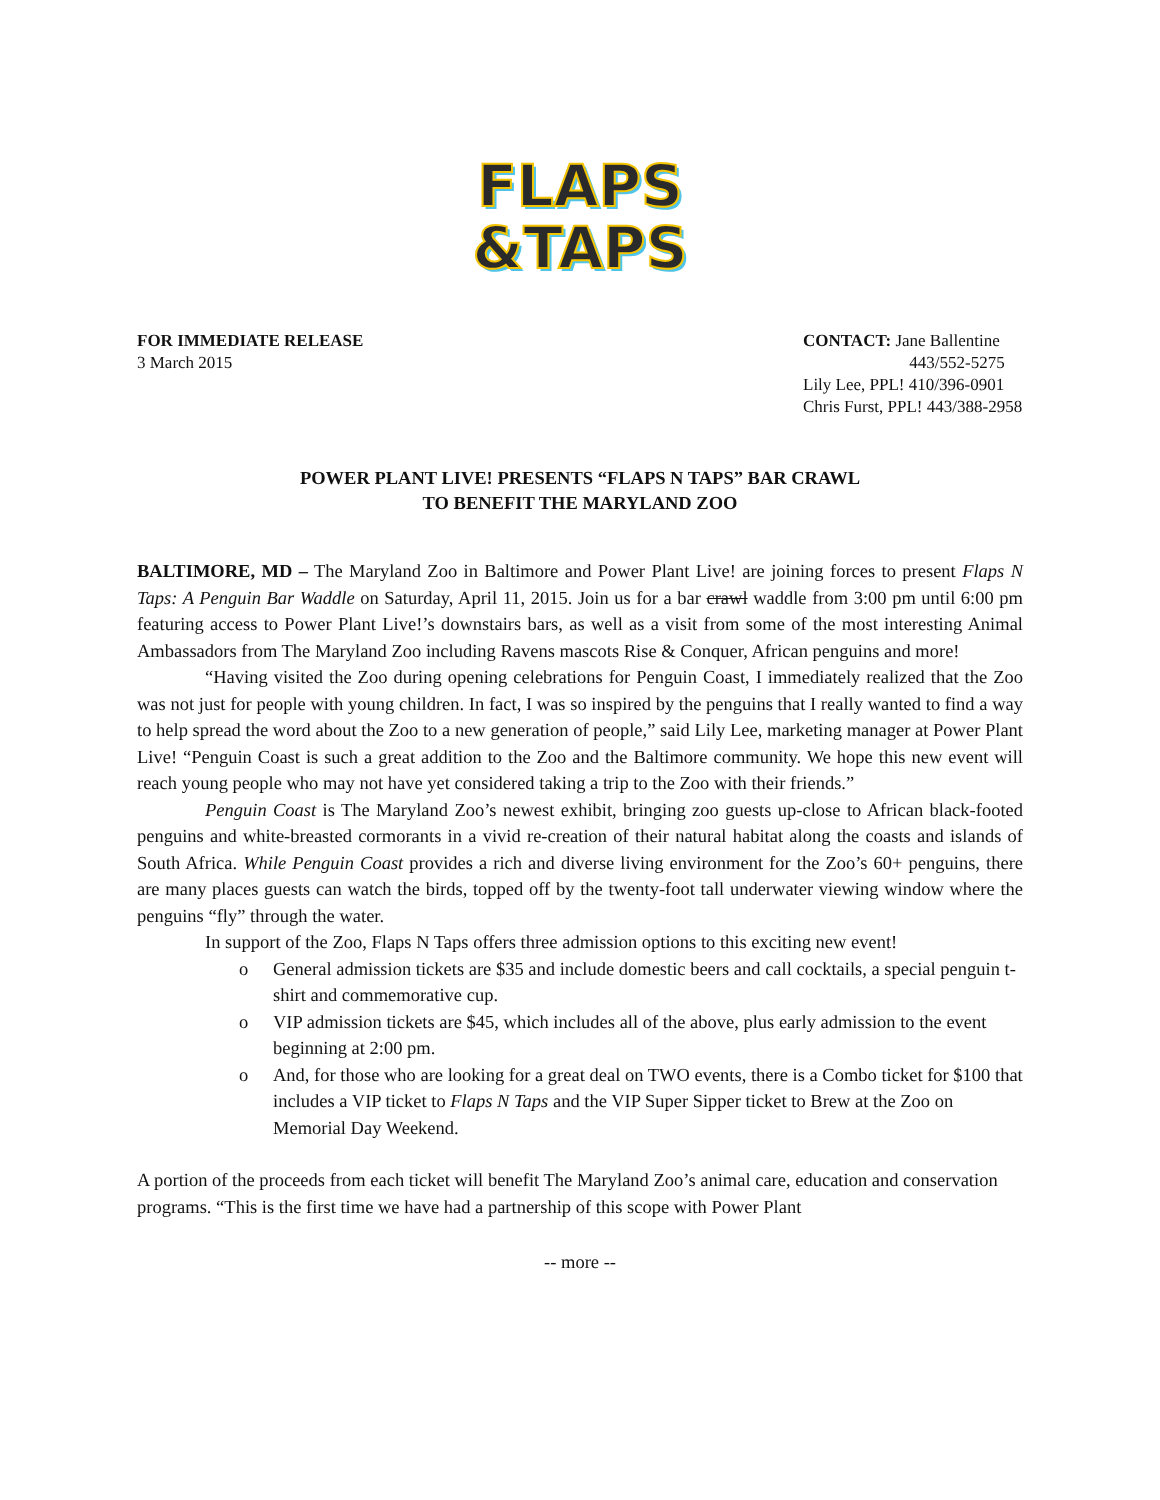FLAPS
&TAPS
FOR IMMEDIATE RELEASE
3 March 2015
CONTACT: Jane Ballentine
443/552-5275
Lily Lee, PPL! 410/396-0901
Chris Furst, PPL! 443/388-2958
POWER PLANT LIVE! PRESENTS “FLAPS N TAPS” BAR CRAWL
TO BENEFIT THE MARYLAND ZOO
BALTIMORE, MD – The Maryland Zoo in Baltimore and Power Plant Live! are joining forces to present Flaps N Taps: A Penguin Bar Waddle on Saturday, April 11, 2015. Join us for a bar crawl waddle from 3:00 pm until 6:00 pm featuring access to Power Plant Live!’s downstairs bars, as well as a visit from some of the most interesting Animal Ambassadors from The Maryland Zoo including Ravens mascots Rise & Conquer, African penguins and more!
“Having visited the Zoo during opening celebrations for Penguin Coast, I immediately realized that the Zoo was not just for people with young children. In fact, I was so inspired by the penguins that I really wanted to find a way to help spread the word about the Zoo to a new generation of people,” said Lily Lee, marketing manager at Power Plant Live! “Penguin Coast is such a great addition to the Zoo and the Baltimore community. We hope this new event will reach young people who may not have yet considered taking a trip to the Zoo with their friends.”
Penguin Coast is The Maryland Zoo’s newest exhibit, bringing zoo guests up-close to African black-footed penguins and white-breasted cormorants in a vivid re-creation of their natural habitat along the coasts and islands of South Africa. While Penguin Coast provides a rich and diverse living environment for the Zoo’s 60+ penguins, there are many places guests can watch the birds, topped off by the twenty-foot tall underwater viewing window where the penguins “fly” through the water.
In support of the Zoo, Flaps N Taps offers three admission options to this exciting new event!
o General admission tickets are $35 and include domestic beers and call cocktails, a special penguin t-shirt and commemorative cup.
o VIP admission tickets are $45, which includes all of the above, plus early admission to the event beginning at 2:00 pm.
o And, for those who are looking for a great deal on TWO events, there is a Combo ticket for $100 that includes a VIP ticket to Flaps N Taps and the VIP Super Sipper ticket to Brew at the Zoo on Memorial Day Weekend.
A portion of the proceeds from each ticket will benefit The Maryland Zoo’s animal care, education and conservation programs. “This is the first time we have had a partnership of this scope with Power Plant
-- more --